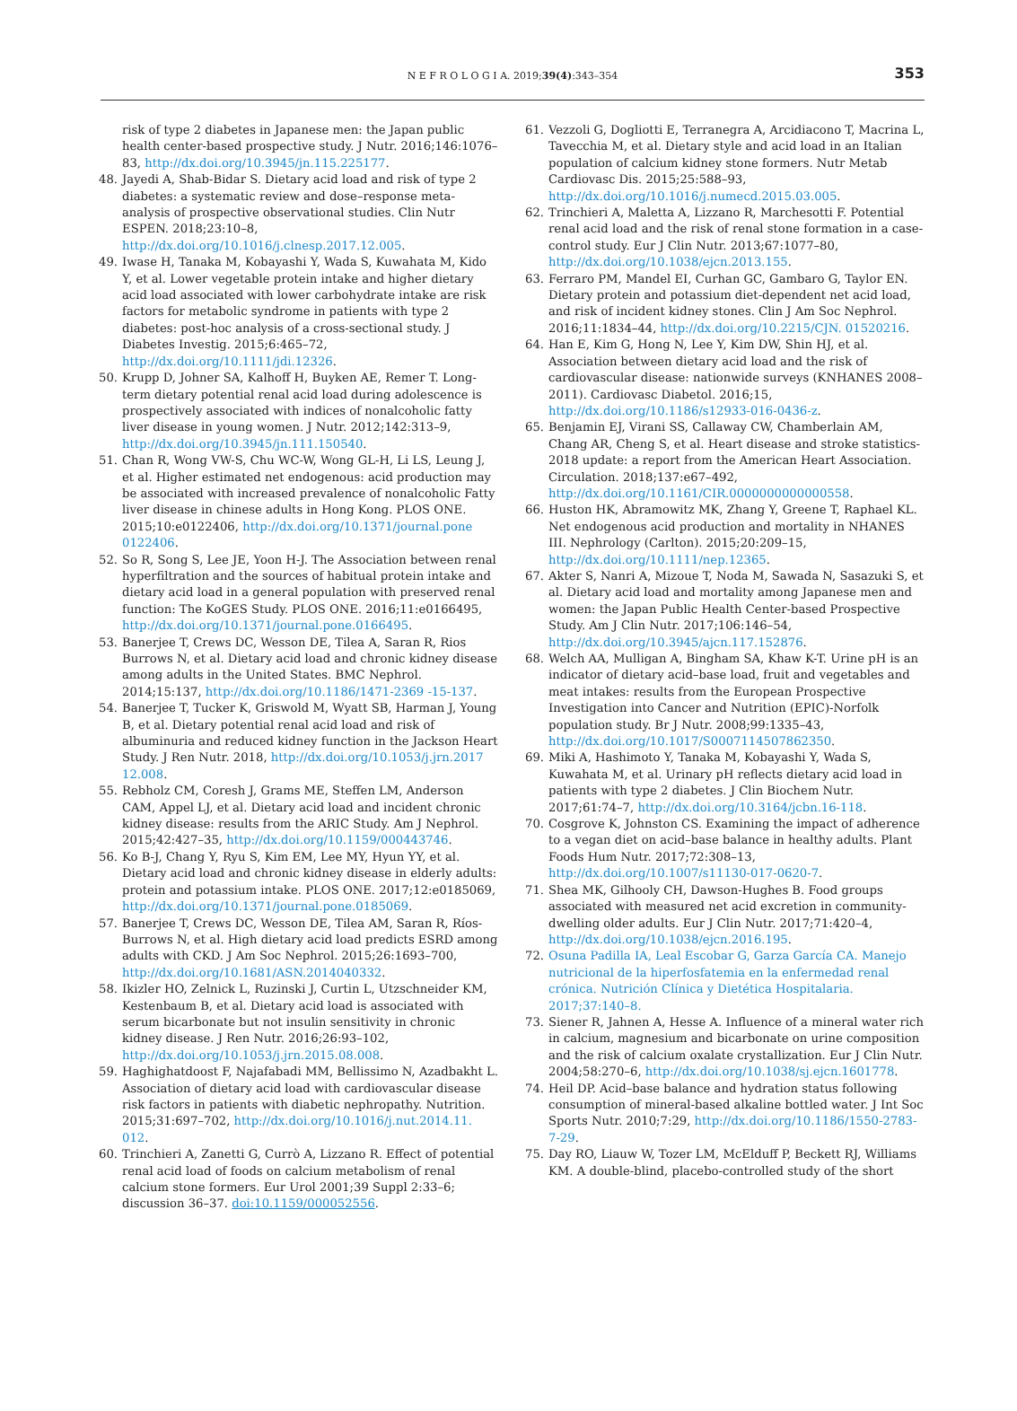N E F R O L O G I A. 2019;39(4):343–354 353
risk of type 2 diabetes in Japanese men: the Japan public health center-based prospective study. J Nutr. 2016;146:1076–83, http://dx.doi.org/10.3945/jn.115.225177.
48. Jayedi A, Shab-Bidar S. Dietary acid load and risk of type 2 diabetes: a systematic review and dose–response meta-analysis of prospective observational studies. Clin Nutr ESPEN. 2018;23:10–8, http://dx.doi.org/10.1016/j.clnesp.2017.12.005.
49. Iwase H, Tanaka M, Kobayashi Y, Wada S, Kuwahata M, Kido Y, et al. Lower vegetable protein intake and higher dietary acid load associated with lower carbohydrate intake are risk factors for metabolic syndrome in patients with type 2 diabetes: post-hoc analysis of a cross-sectional study. J Diabetes Investig. 2015;6:465–72, http://dx.doi.org/10.1111/jdi.12326.
50. Krupp D, Johner SA, Kalhoff H, Buyken AE, Remer T. Long-term dietary potential renal acid load during adolescence is prospectively associated with indices of nonalcoholic fatty liver disease in young women. J Nutr. 2012;142:313–9, http://dx.doi.org/10.3945/jn.111.150540.
51. Chan R, Wong VW-S, Chu WC-W, Wong GL-H, Li LS, Leung J, et al. Higher estimated net endogenous: acid production may be associated with increased prevalence of nonalcoholic Fatty liver disease in chinese adults in Hong Kong. PLOS ONE. 2015;10:e0122406, http://dx.doi.org/10.1371/journal.pone 0122406.
52. So R, Song S, Lee JE, Yoon H-J. The Association between renal hyperfiltration and the sources of habitual protein intake and dietary acid load in a general population with preserved renal function: The KoGES Study. PLOS ONE. 2016;11:e0166495, http://dx.doi.org/10.1371/journal.pone.0166495.
53. Banerjee T, Crews DC, Wesson DE, Tilea A, Saran R, Rios Burrows N, et al. Dietary acid load and chronic kidney disease among adults in the United States. BMC Nephrol. 2014;15:137, http://dx.doi.org/10.1186/1471-2369 -15-137.
54. Banerjee T, Tucker K, Griswold M, Wyatt SB, Harman J, Young B, et al. Dietary potential renal acid load and risk of albuminuria and reduced kidney function in the Jackson Heart Study. J Ren Nutr. 2018, http://dx.doi.org/10.1053/j.jrn.2017 12.008.
55. Rebholz CM, Coresh J, Grams ME, Steffen LM, Anderson CAM, Appel LJ, et al. Dietary acid load and incident chronic kidney disease: results from the ARIC Study. Am J Nephrol. 2015;42:427–35, http://dx.doi.org/10.1159/000443746.
56. Ko B-J, Chang Y, Ryu S, Kim EM, Lee MY, Hyun YY, et al. Dietary acid load and chronic kidney disease in elderly adults: protein and potassium intake. PLOS ONE. 2017;12:e0185069, http://dx.doi.org/10.1371/journal.pone.0185069.
57. Banerjee T, Crews DC, Wesson DE, Tilea AM, Saran R, Ríos-Burrows N, et al. High dietary acid load predicts ESRD among adults with CKD. J Am Soc Nephrol. 2015;26:1693–700, http://dx.doi.org/10.1681/ASN.2014040332.
58. Ikizler HO, Zelnick L, Ruzinski J, Curtin L, Utzschneider KM, Kestenbaum B, et al. Dietary acid load is associated with serum bicarbonate but not insulin sensitivity in chronic kidney disease. J Ren Nutr. 2016;26:93–102, http://dx.doi.org/10.1053/j.jrn.2015.08.008.
59. Haghighatdoost F, Najafabadi MM, Bellissimo N, Azadbakht L. Association of dietary acid load with cardiovascular disease risk factors in patients with diabetic nephropathy. Nutrition. 2015;31:697–702, http://dx.doi.org/10.1016/j.nut.2014.11. 012.
60. Trinchieri A, Zanetti G, Currò A, Lizzano R. Effect of potential renal acid load of foods on calcium metabolism of renal calcium stone formers. Eur Urol 2001;39 Suppl 2:33–6; discussion 36–37. doi:10.1159/000052556.
61. Vezzoli G, Dogliotti E, Terranegra A, Arcidiacono T, Macrina L, Tavecchia M, et al. Dietary style and acid load in an Italian population of calcium kidney stone formers. Nutr Metab Cardiovasc Dis. 2015;25:588–93, http://dx.doi.org/10.1016/j.numecd.2015.03.005.
62. Trinchieri A, Maletta A, Lizzano R, Marchesotti F. Potential renal acid load and the risk of renal stone formation in a case-control study. Eur J Clin Nutr. 2013;67:1077–80, http://dx.doi.org/10.1038/ejcn.2013.155.
63. Ferraro PM, Mandel EI, Curhan GC, Gambaro G, Taylor EN. Dietary protein and potassium diet-dependent net acid load, and risk of incident kidney stones. Clin J Am Soc Nephrol. 2016;11:1834–44, http://dx.doi.org/10.2215/CJN. 01520216.
64. Han E, Kim G, Hong N, Lee Y, Kim DW, Shin HJ, et al. Association between dietary acid load and the risk of cardiovascular disease: nationwide surveys (KNHANES 2008–2011). Cardiovasc Diabetol. 2016;15, http://dx.doi.org/10.1186/s12933-016-0436-z.
65. Benjamin EJ, Virani SS, Callaway CW, Chamberlain AM, Chang AR, Cheng S, et al. Heart disease and stroke statistics-2018 update: a report from the American Heart Association. Circulation. 2018;137:e67–492, http://dx.doi.org/10.1161/CIR.0000000000000558.
66. Huston HK, Abramowitz MK, Zhang Y, Greene T, Raphael KL. Net endogenous acid production and mortality in NHANES III. Nephrology (Carlton). 2015;20:209–15, http://dx.doi.org/10.1111/nep.12365.
67. Akter S, Nanri A, Mizoue T, Noda M, Sawada N, Sasazuki S, et al. Dietary acid load and mortality among Japanese men and women: the Japan Public Health Center-based Prospective Study. Am J Clin Nutr. 2017;106:146–54, http://dx.doi.org/10.3945/ajcn.117.152876.
68. Welch AA, Mulligan A, Bingham SA, Khaw K-T. Urine pH is an indicator of dietary acid–base load, fruit and vegetables and meat intakes: results from the European Prospective Investigation into Cancer and Nutrition (EPIC)-Norfolk population study. Br J Nutr. 2008;99:1335–43, http://dx.doi.org/10.1017/S0007114507862350.
69. Miki A, Hashimoto Y, Tanaka M, Kobayashi Y, Wada S, Kuwahata M, et al. Urinary pH reflects dietary acid load in patients with type 2 diabetes. J Clin Biochem Nutr. 2017;61:74–7, http://dx.doi.org/10.3164/jcbn.16-118.
70. Cosgrove K, Johnston CS. Examining the impact of adherence to a vegan diet on acid–base balance in healthy adults. Plant Foods Hum Nutr. 2017;72:308–13, http://dx.doi.org/10.1007/s11130-017-0620-7.
71. Shea MK, Gilhooly CH, Dawson-Hughes B. Food groups associated with measured net acid excretion in community-dwelling older adults. Eur J Clin Nutr. 2017;71:420–4, http://dx.doi.org/10.1038/ejcn.2016.195.
72. Osuna Padilla IA, Leal Escobar G, Garza García CA. Manejo nutricional de la hiperfosfatemia en la enfermedad renal crónica. Nutrición Clínica y Dietética Hospitalaria. 2017;37:140–8.
73. Siener R, Jahnen A, Hesse A. Influence of a mineral water rich in calcium, magnesium and bicarbonate on urine composition and the risk of calcium oxalate crystallization. Eur J Clin Nutr. 2004;58:270–6, http://dx.doi.org/10.1038/sj.ejcn.1601778.
74. Heil DP. Acid–base balance and hydration status following consumption of mineral-based alkaline bottled water. J Int Soc Sports Nutr. 2010;7:29, http://dx.doi.org/10.1186/1550-2783-7-29.
75. Day RO, Liauw W, Tozer LM, McElduff P, Beckett RJ, Williams KM. A double-blind, placebo-controlled study of the short